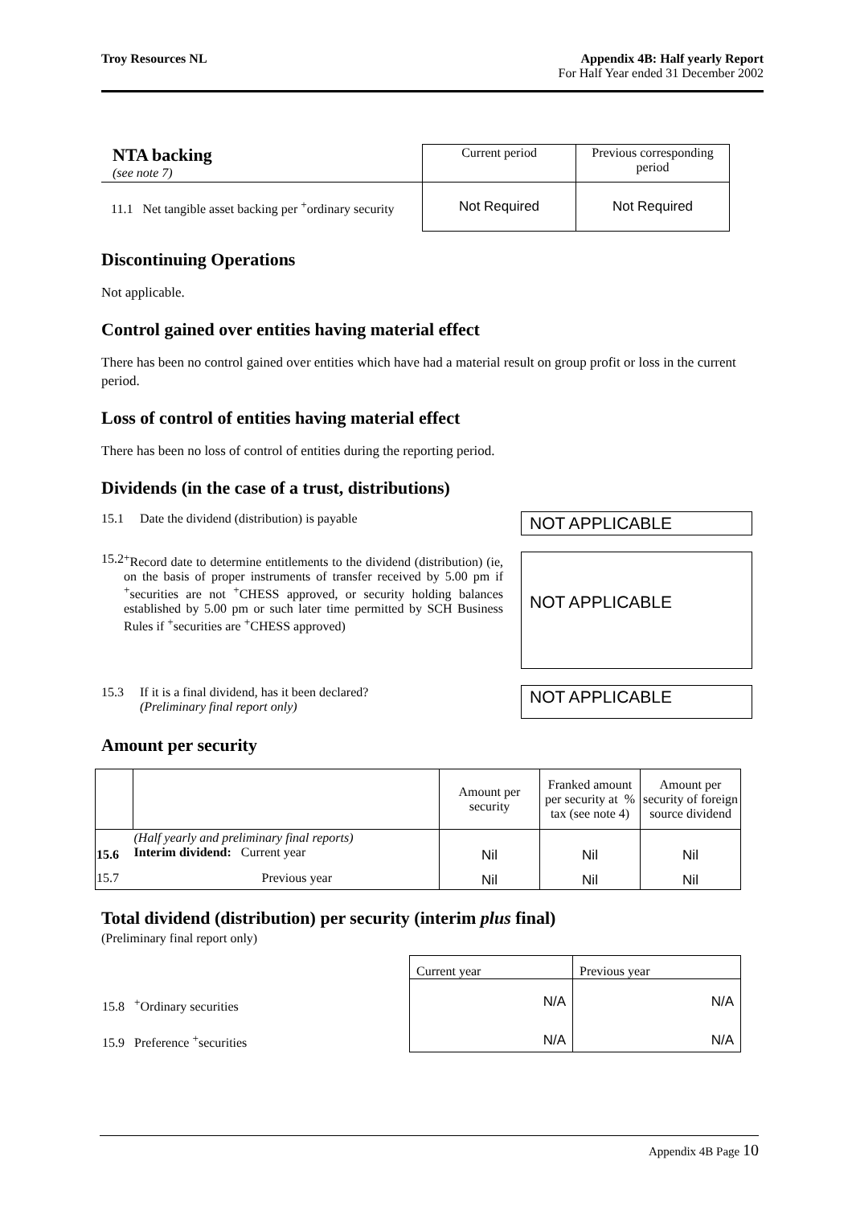Troy Resources NL Appendix 4B: Half yearly Report
For Half Year ended 31 December 2002
| NTA backing (see note 7) | Current period | Previous corresponding period |
| 11.1 Net tangible asset backing per <sup>+</sup>ordinary security | Not Required | Not Required |
Discontinuing Operations
Not applicable.
Control gained over entities having material effect
There has been no control gained over entities which have had a material result on group profit or loss in the current period.
Loss of control of entities having material effect
There has been no loss of control of entities during the reporting period.
Dividends (in the case of a trust, distributions)
15.1 Date the dividend (distribution) is payable
NOT APPLICABLE
15.2 <sup>+</sup>Record date to determine entitlements to the dividend (distribution) (ie, on the basis of proper instruments of transfer received by 5.00 pm if <sup>+</sup>securities are not <sup>+</sup>CHESS approved, or security holding balances established by 5.00 pm or such later time permitted by SCH Business Rules if <sup>+</sup>securities are <sup>+</sup>CHESS approved)
NOT APPLICABLE
15.3 If it is a final dividend, has it been declared?
(Preliminary final report only)
NOT APPLICABLE
Amount per security
| | | Amount per security | Franked amount per security at % tax (see note 4) | Amount per security of foreign source dividend |
| --- | --- | --- | --- | --- |
| 15.6 | (Half yearly and preliminary final reports) Interim dividend: Current year | Nil | Nil | Nil |
| 15.7 | Previous year | Nil | Nil | Nil |
Total dividend (distribution) per security (interim plus final)
(Preliminary final report only)
| | Current year | Previous year |
| 15.8 <sup>+</sup>Ordinary securities | N/A | N/A |
| 15.9 Preference <sup>+</sup>securities | N/A | N/A |
Appendix 4B Page 10